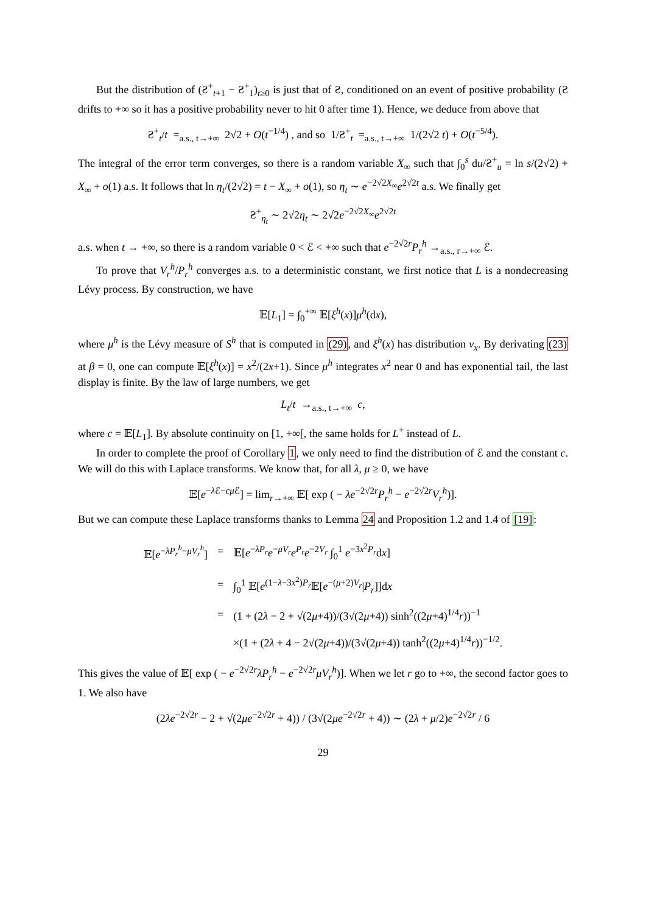But the distribution of (Ƨ<sup>+</sup><sub>t+1</sub> − Ƨ<sup>+</sup><sub>1</sub>)<sub>t≥0</sub> is just that of Ƨ, conditioned on an event of positive probability (Ƨ drifts to +∞ so it has a positive probability never to hit 0 after time 1). Hence, we deduce from above that
Ƨ<sup>+</sup><sub>t</sub>/t =<sub>a.s., t→+∞</sub> 2√2 + O(t<sup>−1/4</sup>) , and so 1/Ƨ<sup>+</sup><sub>t</sub> =<sub>a.s., t→+∞</sub> 1/(2√2 t) + O(t<sup>−5/4</sup>).
The integral of the error term converges, so there is a random variable X<sub>∞</sub> such that ∫<sub>0</sub><sup>s</sup> du/Ƨ<sup>+</sup><sub>u</sub> = ln s/(2√2) + X<sub>∞</sub> + o(1) a.s. It follows that ln η<sub>t</sub>/(2√2) = t − X<sub>∞</sub> + o(1), so η<sub>t</sub> ∼ e<sup>−2√2X<sub>∞</sub></sup>e<sup>2√2t</sup> a.s. We finally get
Ƨ<sup>+</sup><sub>η<sub>t</sub></sub> ∼ 2√2η<sub>t</sub> ∼ 2√2e<sup>−2√2X<sub>∞</sub></sup>e<sup>2√2t</sup>
a.s. when t → +∞, so there is a random variable 0 < ℰ < +∞ such that e<sup>−2√2r</sup>P<sub>r</sub><sup>h</sup> →<sub>a.s., r→+∞</sub> ℰ.
To prove that V<sub>r</sub><sup>h</sup>/P<sub>r</sub><sup>h</sup> converges a.s. to a deterministic constant, we first notice that L is a nondecreasing Lévy process. By construction, we have
𝔼[L<sub>1</sub>] = ∫<sub>0</sub><sup>+∞</sup> 𝔼[ξ<sup>h</sup>(x)]μ<sup>h</sup>(dx),
where μ<sup>h</sup> is the Lévy measure of S<sup>h</sup> that is computed in (29), and ξ<sup>h</sup>(x) has distribution ν<sub>x</sub>. By derivating (23) at β = 0, one can compute 𝔼[ξ<sup>h</sup>(x)] = x<sup>2</sup>/(2x+1). Since μ<sup>h</sup> integrates x<sup>2</sup> near 0 and has exponential tail, the last display is finite. By the law of large numbers, we get
L<sub>t</sub>/t →<sub>a.s., t→+∞</sub> c,
where c = 𝔼[L<sub>1</sub>]. By absolute continuity on [1, +∞[, the same holds for L<sup>+</sup> instead of L.
In order to complete the proof of Corollary 1, we only need to find the distribution of ℰ and the constant c. We will do this with Laplace transforms. We know that, for all λ, μ ≥ 0, we have
𝔼[e<sup>−λ ℰ−cμ ℰ</sup>] = lim<sub>r→+∞</sub> 𝔼[ exp ( − λe<sup>−2√2r</sup>P<sub>r</sub><sup>h</sup> − e<sup>−2√2r</sup>V<sub>r</sub><sup>h</sup>)].
But we can compute these Laplace transforms thanks to Lemma 24 and Proposition 1.2 and 1.4 of [19]:
| 𝔼[ e<sup>−λP<sub>r</sub><sup>h</sup>−μV<sub>r</sub><sup>h</sup></sup>] | = | 𝔼[ e<sup>−λP<sub>r</sub></sup> e<sup>−μV<sub>r</sub></sup> e<sup>P<sub>r</sub></sup> e<sup>−2V<sub>r</sub></sup> ∫<sub>0</sub><sup>1</sup> e<sup>−3x<sup>2</sup>P<sub>r</sub></sup>d x ] |
| | = | ∫<sub>0</sub><sup>1</sup> 𝔼[ e<sup>(1−λ−3x<sup>2</sup>)P<sub>r</sub></sup>𝔼[ e<sup>−(μ+2)V<sub>r</sub></sup>/ P<sub>r</sub> ]]d x |
| | = | (1 + (2 λ − 2 + √(2 μ +4))/(3√(2 μ +4)) sinh<sup>2</sup>((2 μ +4)<sup>1/4</sup> r ))<sup>−1</sup> |
| | | ×(1 + (2 λ + 4 − 2√(2 μ +4))/(3√(2 μ +4)) tanh<sup>2</sup>((2 μ +4)<sup>1/4</sup> r ))<sup>−1/2</sup>. |
This gives the value of 𝔼[ exp ( − e<sup>−2√2r</sup>λP<sub>r</sub><sup>h</sup> − e<sup>−2√2r</sup>μV<sub>r</sub><sup>h</sup>)]. When we let r go to +∞, the second factor goes to 1. We also have
(2λe<sup>−2√2r</sup> − 2 + √(2μe<sup>−2√2r</sup> + 4)) / (3√(2μe<sup>−2√2r</sup> + 4)) ∼ (2λ + μ/2)e<sup>−2√2r</sup> / 6
29